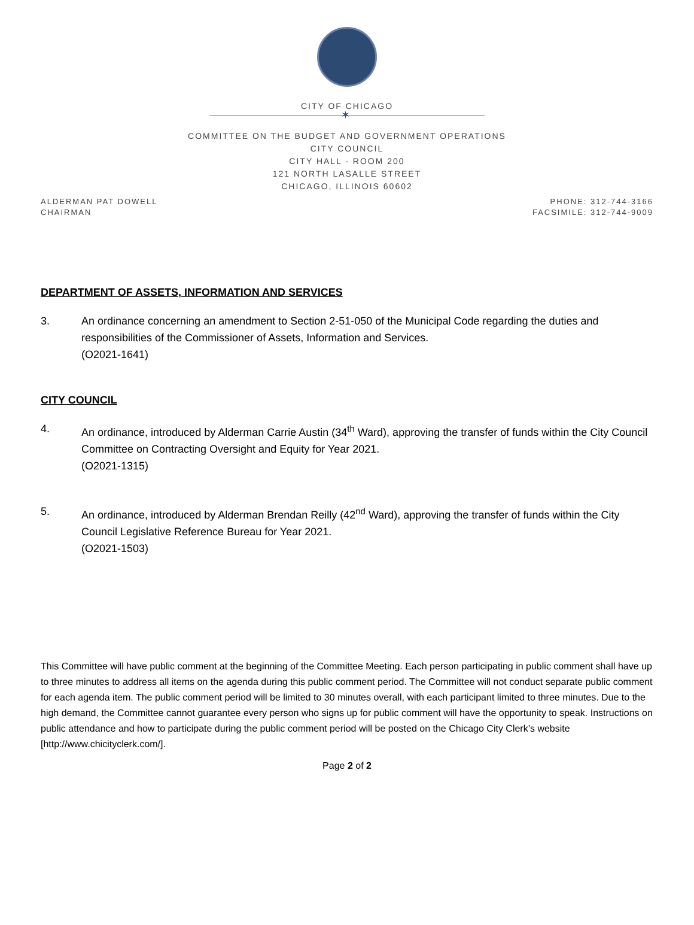CITY OF CHICAGO
✶
COMMITTEE ON THE BUDGET AND GOVERNMENT OPERATIONS
CITY COUNCIL
CITY HALL - ROOM 200
121 NORTH LASALLE STREET
CHICAGO, ILLINOIS 60602
ALDERMAN PAT DOWELL
CHAIRMAN
PHONE: 312-744-3166
FACSIMILE: 312-744-9009
DEPARTMENT OF ASSETS, INFORMATION AND SERVICES
3. An ordinance concerning an amendment to Section 2-51-050 of the Municipal Code regarding the duties and responsibilities of the Commissioner of Assets, Information and Services.
(O2021-1641)
CITY COUNCIL
4. An ordinance, introduced by Alderman Carrie Austin (34<sup>th</sup> Ward), approving the transfer of funds within the City Council Committee on Contracting Oversight and Equity for Year 2021.
(O2021-1315)
5. An ordinance, introduced by Alderman Brendan Reilly (42<sup>nd</sup> Ward), approving the transfer of funds within the City Council Legislative Reference Bureau for Year 2021.
(O2021-1503)
This Committee will have public comment at the beginning of the Committee Meeting. Each person participating in public comment shall have up to three minutes to address all items on the agenda during this public comment period. The Committee will not conduct separate public comment for each agenda item. The public comment period will be limited to 30 minutes overall, with each participant limited to three minutes. Due to the high demand, the Committee cannot guarantee every person who signs up for public comment will have the opportunity to speak. Instructions on public attendance and how to participate during the public comment period will be posted on the Chicago City Clerk’s website [http://www.chicityclerk.com/].
Page 2 of 2